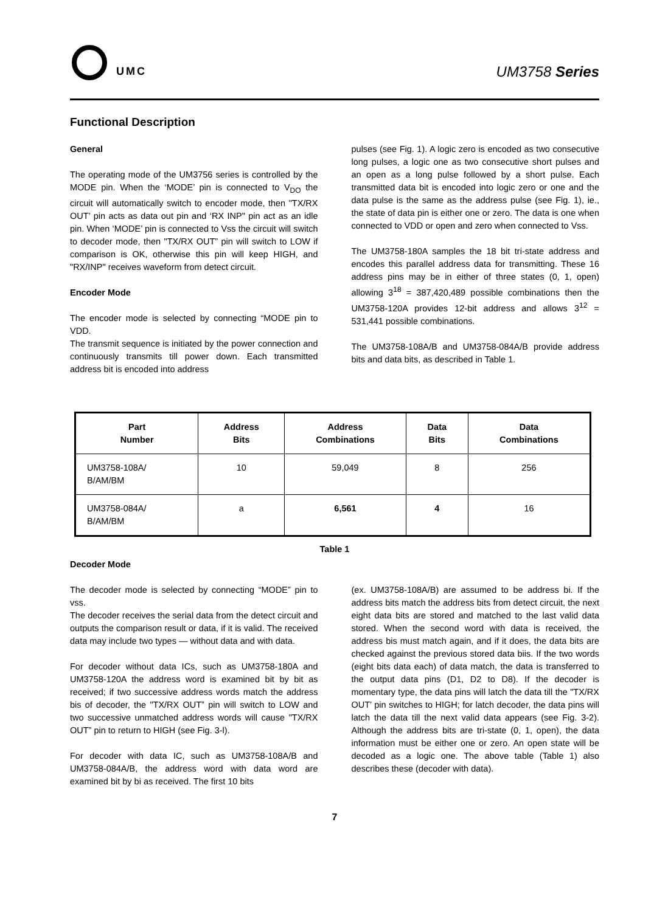UMC UM3758 Series
Functional Description
General
The operating mode of the UM3756 series is controlled by the MODE pin. When the ‘MODE’ pin is connected to V<sub>DO</sub> the circuit will automatically switch to encoder mode, then "TX/RX OUT’ pin acts as data out pin and ‘RX INP" pin act as an idle pin. When ‘MODE’ pin is connected to Vss the circuit will switch to decoder mode, then "TX/RX OUT” pin will switch to LOW if comparison is OK, otherwise this pin will keep HIGH, and "RX/INP" receives waveform from detect circuit.
Encoder Mode
The encoder mode is selected by connecting “MODE pin to VDD.
The transmit sequence is initiated by the power connection and continuously transmits till power down. Each transmitted address bit is encoded into address
pulses (see Fig. 1). A logic zero is encoded as two consecutive long pulses, a logic one as two consecutive short pulses and an open as a long pulse followed by a short pulse. Each transmitted data bit is encoded into logic zero or one and the data pulse is the same as the address pulse (see Fig. 1), ie., the state of data pin is either one or zero. The data is one when connected to VDD or open and zero when connected to Vss.
The UM3758-180A samples the 18 bit tri-state address and encodes this parallel address data for transmitting. These 16 address pins may be in either of three states (0, 1, open) allowing 3<sup>18</sup> = 387,420,489 possible combinations then the UM3758-120A provides 12-bit address and allows 3<sup>12</sup> = 531,441 possible combinations.
The UM3758-108A/B and UM3758-084A/B provide address bits and data bits, as described in Table 1.
| Part Number | Address Bits | Address Combinations | Data Bits | Data Combinations |
| --- | --- | --- | --- | --- |
| UM3758-108A/ B/AM/BM | 10 | 59,049 | 8 | 256 |
| UM3758-084A/ B/AM/BM | a | 6,561 | 4 | 16 |
Table 1
Decoder Mode
The decoder mode is selected by connecting “MODE” pin to vss.
The decoder receives the serial data from the detect circuit and outputs the comparison result or data, if it is valid. The received data may include two types — without data and with data.
For decoder without data ICs, such as UM3758-180A and UM3758-120A the address word is examined bit by bit as received; if two successive address words match the address bis of decoder, the "TX/RX OUT” pin will switch to LOW and two successive unmatched address words will cause "TX/RX OUT” pin to return to HIGH (see Fig. 3-l).
For decoder with data IC, such as UM3758-108A/B and UM3758-084A/B, the address word with data word are examined bit by bi as received. The first 10 bits
(ex. UM3758-108A/B) are assumed to be address bi. If the address bits match the address bits from detect circuit, the next eight data bits are stored and matched to the last valid data stored. When the second word with data is received, the address bis must match again, and if it does, the data bits are checked against the previous stored data biis. If the two words (eight bits data each) of data match, the data is transferred to the output data pins (D1, D2 to D8). If the decoder is momentary type, the data pins will latch the data till the "TX/RX OUT’ pin switches to HIGH; for latch decoder, the data pins will latch the data till the next valid data appears (see Fig. 3-2). Although the address bits are tri-state (0, 1, open), the data information must be either one or zero. An open state will be decoded as a logic one. The above table (Table 1) also describes these (decoder with data).
7